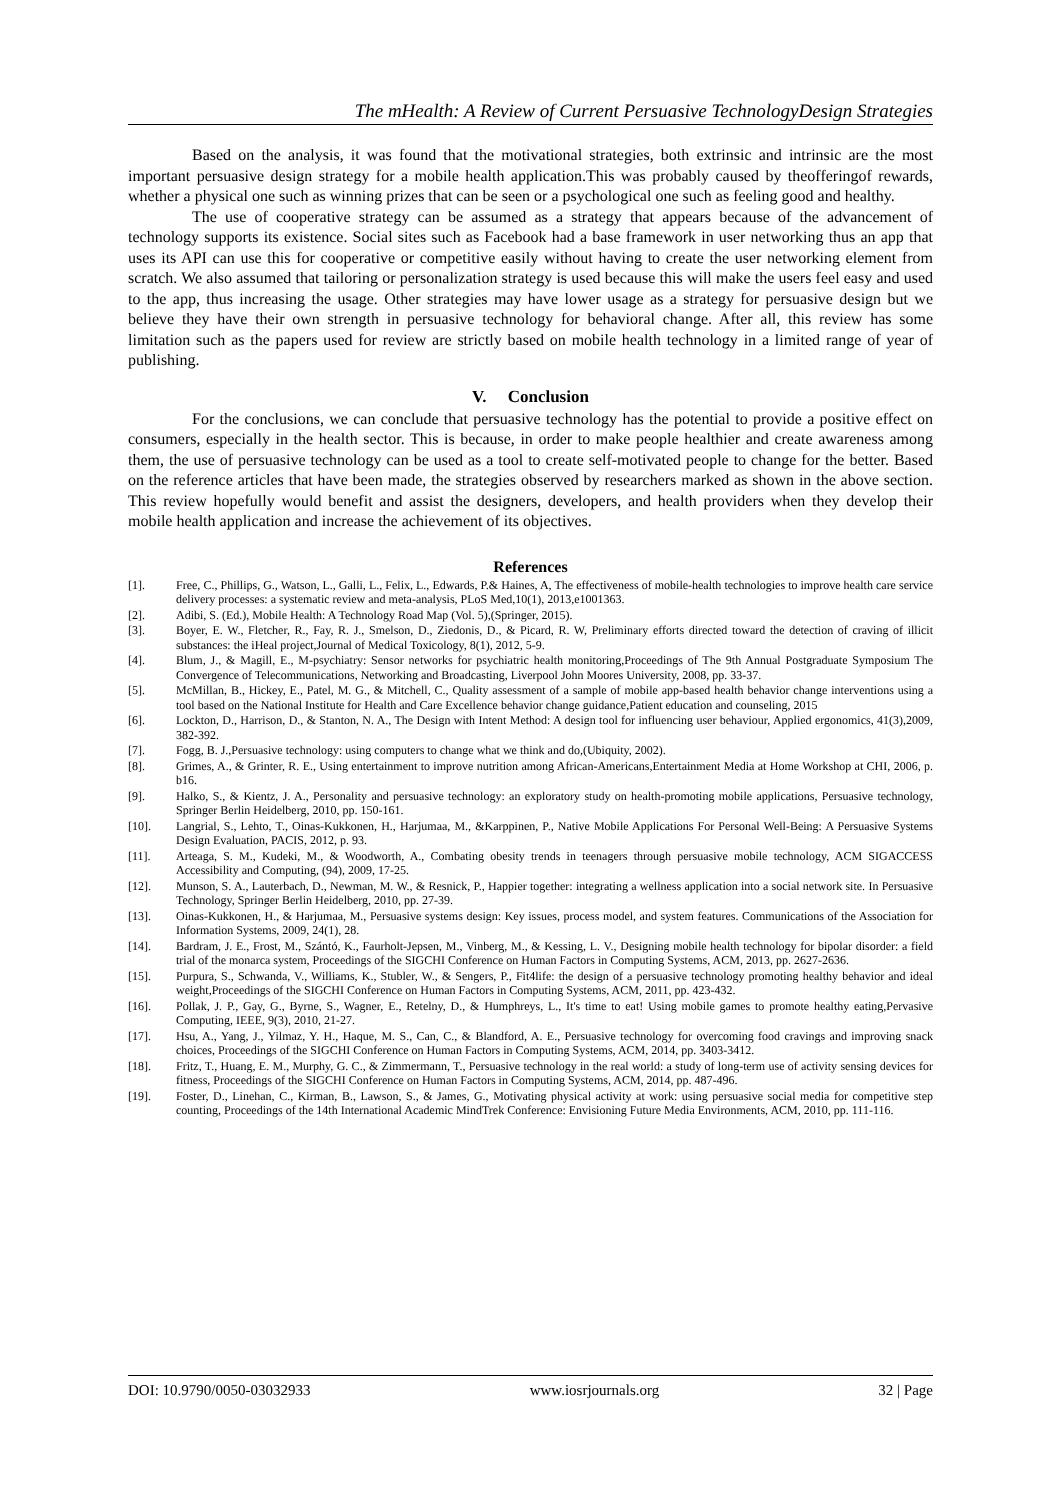The mHealth: A Review of Current Persuasive TechnologyDesign Strategies
Based on the analysis, it was found that the motivational strategies, both extrinsic and intrinsic are the most important persuasive design strategy for a mobile health application.This was probably caused by theofferingof rewards, whether a physical one such as winning prizes that can be seen or a psychological one such as feeling good and healthy.
The use of cooperative strategy can be assumed as a strategy that appears because of the advancement of technology supports its existence. Social sites such as Facebook had a base framework in user networking thus an app that uses its API can use this for cooperative or competitive easily without having to create the user networking element from scratch. We also assumed that tailoring or personalization strategy is used because this will make the users feel easy and used to the app, thus increasing the usage. Other strategies may have lower usage as a strategy for persuasive design but we believe they have their own strength in persuasive technology for behavioral change. After all, this review has some limitation such as the papers used for review are strictly based on mobile health technology in a limited range of year of publishing.
V. Conclusion
For the conclusions, we can conclude that persuasive technology has the potential to provide a positive effect on consumers, especially in the health sector. This is because, in order to make people healthier and create awareness among them, the use of persuasive technology can be used as a tool to create self-motivated people to change for the better. Based on the reference articles that have been made, the strategies observed by researchers marked as shown in the above section. This review hopefully would benefit and assist the designers, developers, and health providers when they develop their mobile health application and increase the achievement of its objectives.
References
[1]. Free, C., Phillips, G., Watson, L., Galli, L., Felix, L., Edwards, P.& Haines, A, The effectiveness of mobile-health technologies to improve health care service delivery processes: a systematic review and meta-analysis, PLoS Med,10(1), 2013,e1001363.
[2]. Adibi, S. (Ed.), Mobile Health: A Technology Road Map (Vol. 5),(Springer, 2015).
[3]. Boyer, E. W., Fletcher, R., Fay, R. J., Smelson, D., Ziedonis, D., & Picard, R. W, Preliminary efforts directed toward the detection of craving of illicit substances: the iHeal project,Journal of Medical Toxicology, 8(1), 2012, 5-9.
[4]. Blum, J., & Magill, E., M-psychiatry: Sensor networks for psychiatric health monitoring,Proceedings of The 9th Annual Postgraduate Symposium The Convergence of Telecommunications, Networking and Broadcasting, Liverpool John Moores University, 2008, pp. 33-37.
[5]. McMillan, B., Hickey, E., Patel, M. G., & Mitchell, C., Quality assessment of a sample of mobile app-based health behavior change interventions using a tool based on the National Institute for Health and Care Excellence behavior change guidance,Patient education and counseling, 2015
[6]. Lockton, D., Harrison, D., & Stanton, N. A., The Design with Intent Method: A design tool for influencing user behaviour, Applied ergonomics, 41(3),2009, 382-392.
[7]. Fogg, B. J.,Persuasive technology: using computers to change what we think and do,(Ubiquity, 2002).
[8]. Grimes, A., & Grinter, R. E., Using entertainment to improve nutrition among African-Americans,Entertainment Media at Home Workshop at CHI, 2006, p. b16.
[9]. Halko, S., & Kientz, J. A., Personality and persuasive technology: an exploratory study on health-promoting mobile applications, Persuasive technology, Springer Berlin Heidelberg, 2010, pp. 150-161.
[10]. Langrial, S., Lehto, T., Oinas-Kukkonen, H., Harjumaa, M., &Karppinen, P., Native Mobile Applications For Personal Well-Being: A Persuasive Systems Design Evaluation, PACIS, 2012, p. 93.
[11]. Arteaga, S. M., Kudeki, M., & Woodworth, A., Combating obesity trends in teenagers through persuasive mobile technology, ACM SIGACCESS Accessibility and Computing, (94), 2009, 17-25.
[12]. Munson, S. A., Lauterbach, D., Newman, M. W., & Resnick, P., Happier together: integrating a wellness application into a social network site. In Persuasive Technology, Springer Berlin Heidelberg, 2010, pp. 27-39.
[13]. Oinas-Kukkonen, H., & Harjumaa, M., Persuasive systems design: Key issues, process model, and system features. Communications of the Association for Information Systems, 2009, 24(1), 28.
[14]. Bardram, J. E., Frost, M., Szántó, K., Faurholt-Jepsen, M., Vinberg, M., & Kessing, L. V., Designing mobile health technology for bipolar disorder: a field trial of the monarca system, Proceedings of the SIGCHI Conference on Human Factors in Computing Systems, ACM, 2013, pp. 2627-2636.
[15]. Purpura, S., Schwanda, V., Williams, K., Stubler, W., & Sengers, P., Fit4life: the design of a persuasive technology promoting healthy behavior and ideal weight,Proceedings of the SIGCHI Conference on Human Factors in Computing Systems, ACM, 2011, pp. 423-432.
[16]. Pollak, J. P., Gay, G., Byrne, S., Wagner, E., Retelny, D., & Humphreys, L., It's time to eat! Using mobile games to promote healthy eating,Pervasive Computing, IEEE, 9(3), 2010, 21-27.
[17]. Hsu, A., Yang, J., Yilmaz, Y. H., Haque, M. S., Can, C., & Blandford, A. E., Persuasive technology for overcoming food cravings and improving snack choices, Proceedings of the SIGCHI Conference on Human Factors in Computing Systems, ACM, 2014, pp. 3403-3412.
[18]. Fritz, T., Huang, E. M., Murphy, G. C., & Zimmermann, T., Persuasive technology in the real world: a study of long-term use of activity sensing devices for fitness, Proceedings of the SIGCHI Conference on Human Factors in Computing Systems, ACM, 2014, pp. 487-496.
[19]. Foster, D., Linehan, C., Kirman, B., Lawson, S., & James, G., Motivating physical activity at work: using persuasive social media for competitive step counting, Proceedings of the 14th International Academic MindTrek Conference: Envisioning Future Media Environments, ACM, 2010, pp. 111-116.
DOI: 10.9790/0050-03032933 www.iosrjournals.org 32 | Page